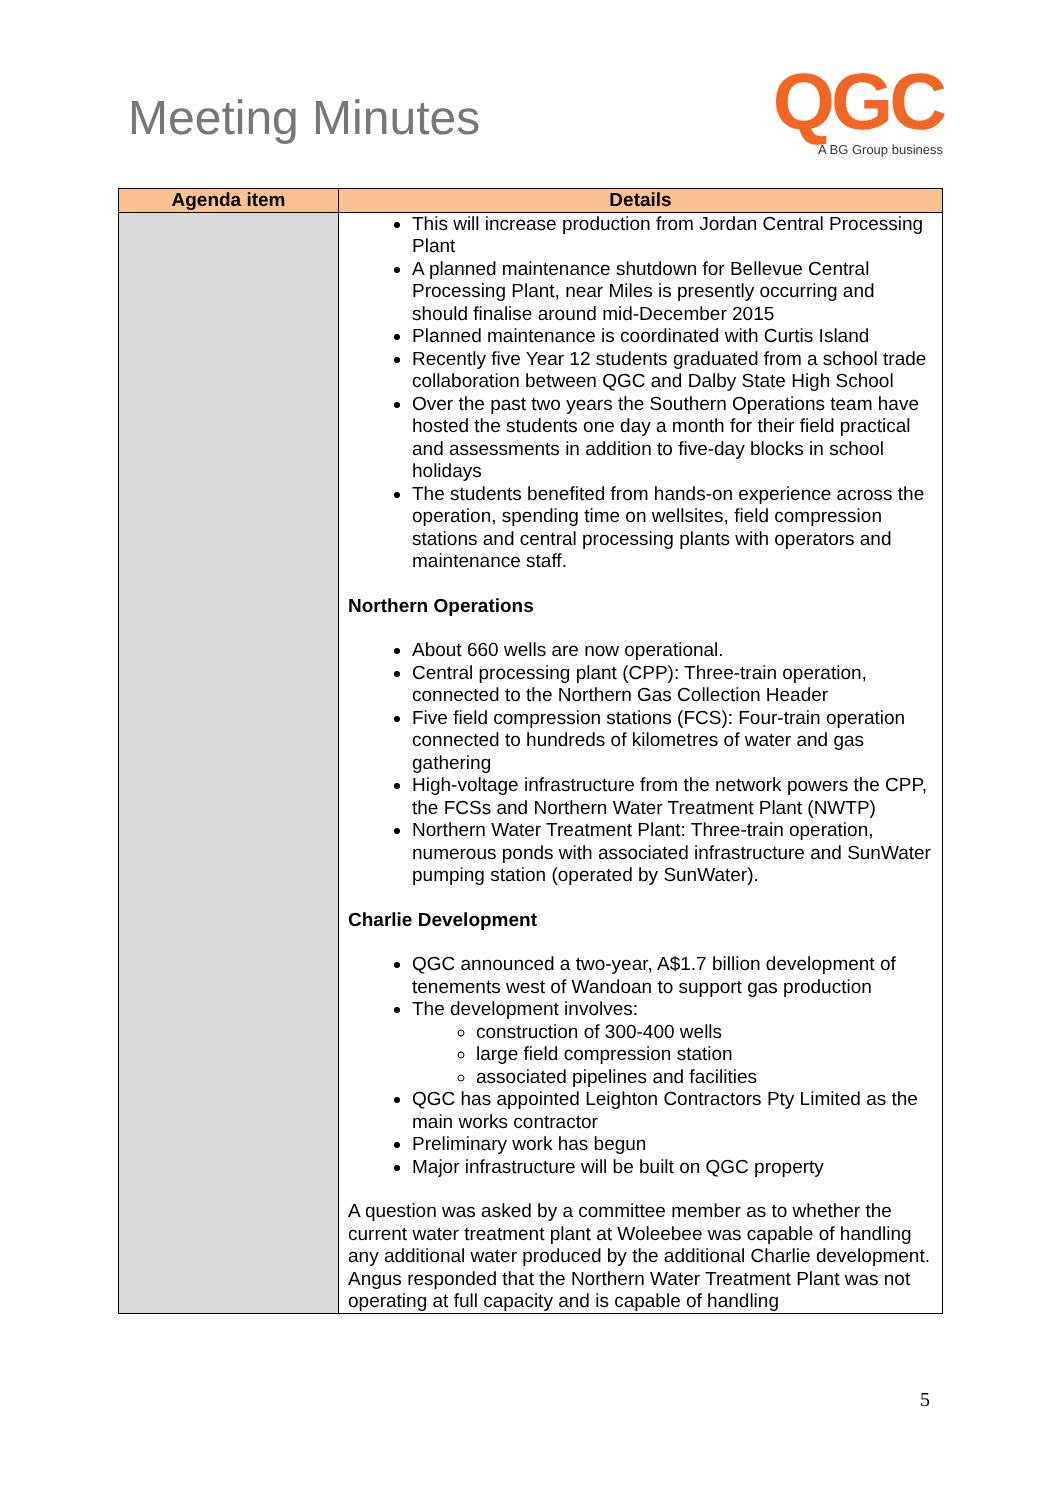Meeting Minutes
QGC
A BG Group business
| Agenda item | Details |
| --- | --- |
| | This will increase production from Jordan Central Processing Plant A planned maintenance shutdown for Bellevue Central Processing Plant, near Miles is presently occurring and should finalise around mid-December 2015 Planned maintenance is coordinated with Curtis Island Recently five Year 12 students graduated from a school trade collaboration between QGC and Dalby State High School Over the past two years the Southern Operations team have hosted the students one day a month for their field practical and assessments in addition to five-day blocks in school holidays The students benefited from hands-on experience across the operation, spending time on wellsites, field compression stations and central processing plants with operators and maintenance staff. Northern Operations About 660 wells are now operational. Central processing plant (CPP): Three-train operation, connected to the Northern Gas Collection Header Five field compression stations (FCS): Four-train operation connected to hundreds of kilometres of water and gas gathering High-voltage infrastructure from the network powers the CPP, the FCSs and Northern Water Treatment Plant (NWTP) Northern Water Treatment Plant: Three-train operation, numerous ponds with associated infrastructure and SunWater pumping station (operated by SunWater). Charlie Development QGC announced a two-year, A$1.7 billion development of tenements west of Wandoan to support gas production The development involves: construction of 300-400 wells large field compression station associated pipelines and facilities QGC has appointed Leighton Contractors Pty Limited as the main works contractor Preliminary work has begun Major infrastructure will be built on QGC property A question was asked by a committee member as to whether the current water treatment plant at Woleebee was capable of handling any additional water produced by the additional Charlie development. Angus responded that the Northern Water Treatment Plant was not operating at full capacity and is capable of handling |
5